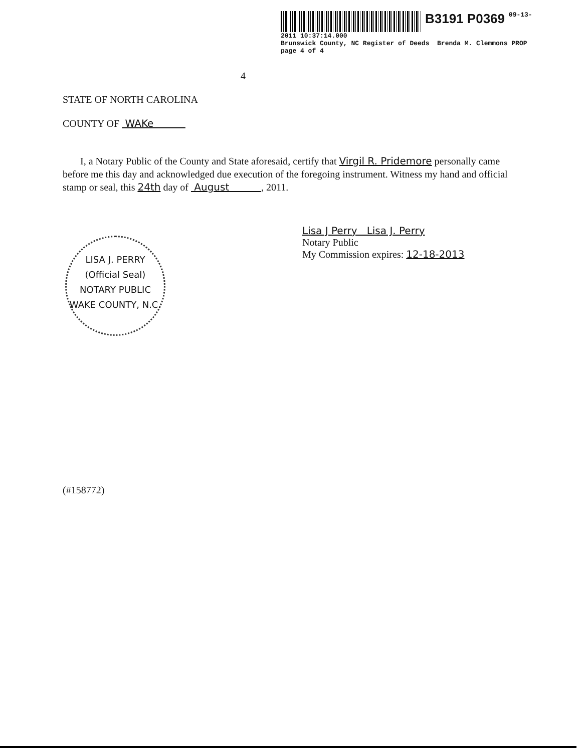B3191 P0369 09-13-2011 10:37:14.000
Brunswick County, NC Register of Deeds Brenda M. Clemmons PROP page 4 of 4
4
STATE OF NORTH CAROLINA
COUNTY OF WAKe
I, a Notary Public of the County and State aforesaid, certify that Virgil R. Pridemore personally came before me this day and acknowledged due execution of the foregoing instrument. Witness my hand and official stamp or seal, this 24th day of August , 2011.
(#158772)
LISA J. PERRY
(Official Seal)
NOTARY PUBLIC
WAKE COUNTY, N.C.
Lisa J Perry Lisa J. Perry
Notary Public
My Commission expires: 12-18-2013